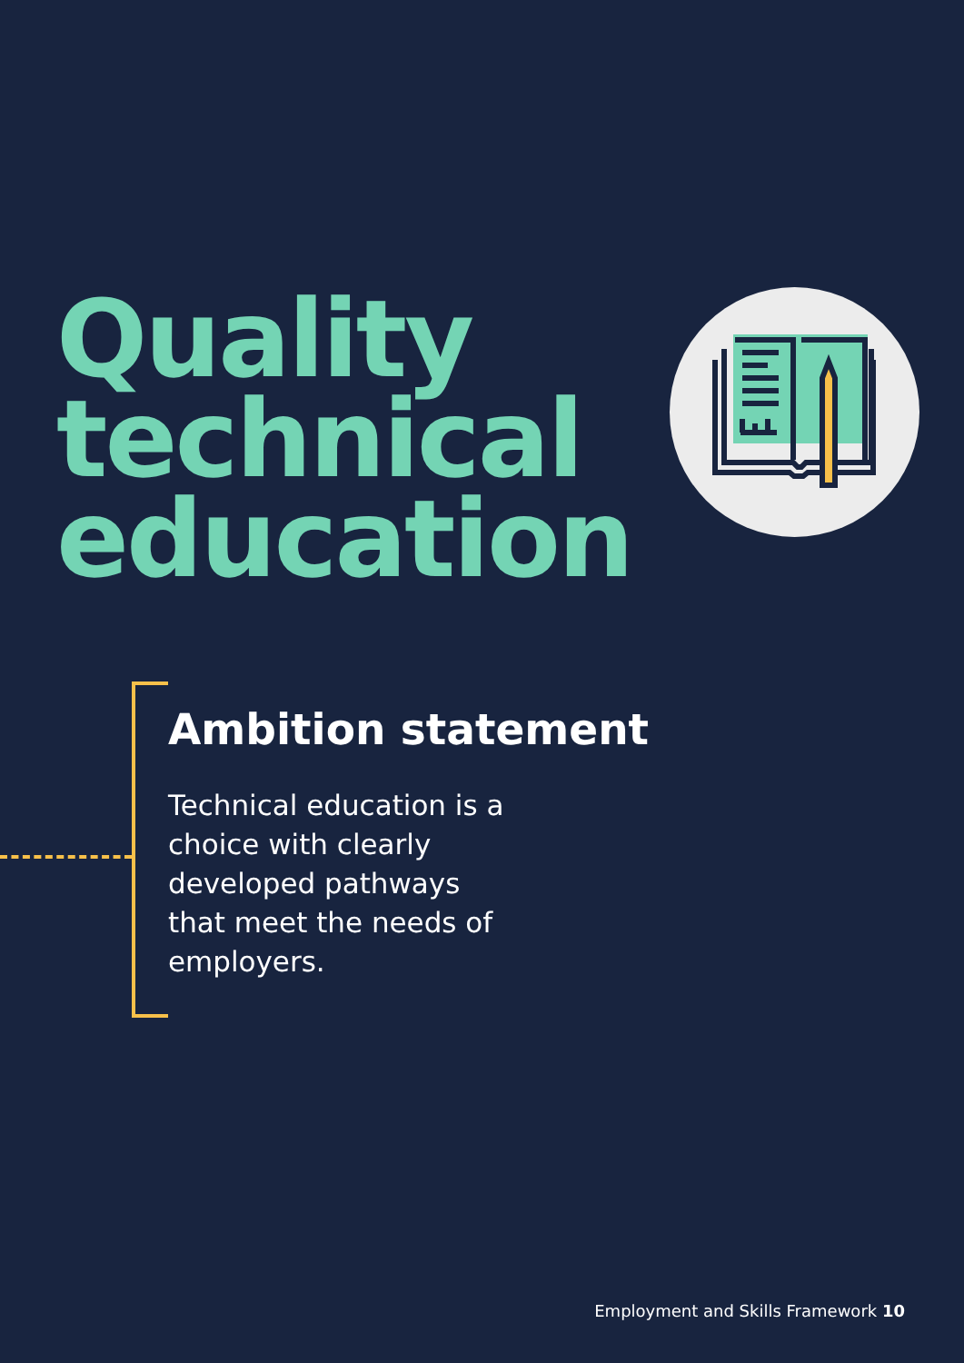Quality
technical
education
Ambition statement
Technical education is a choice with clearly developed pathways that meet the needs of employers.
Employment and Skills Framework 10